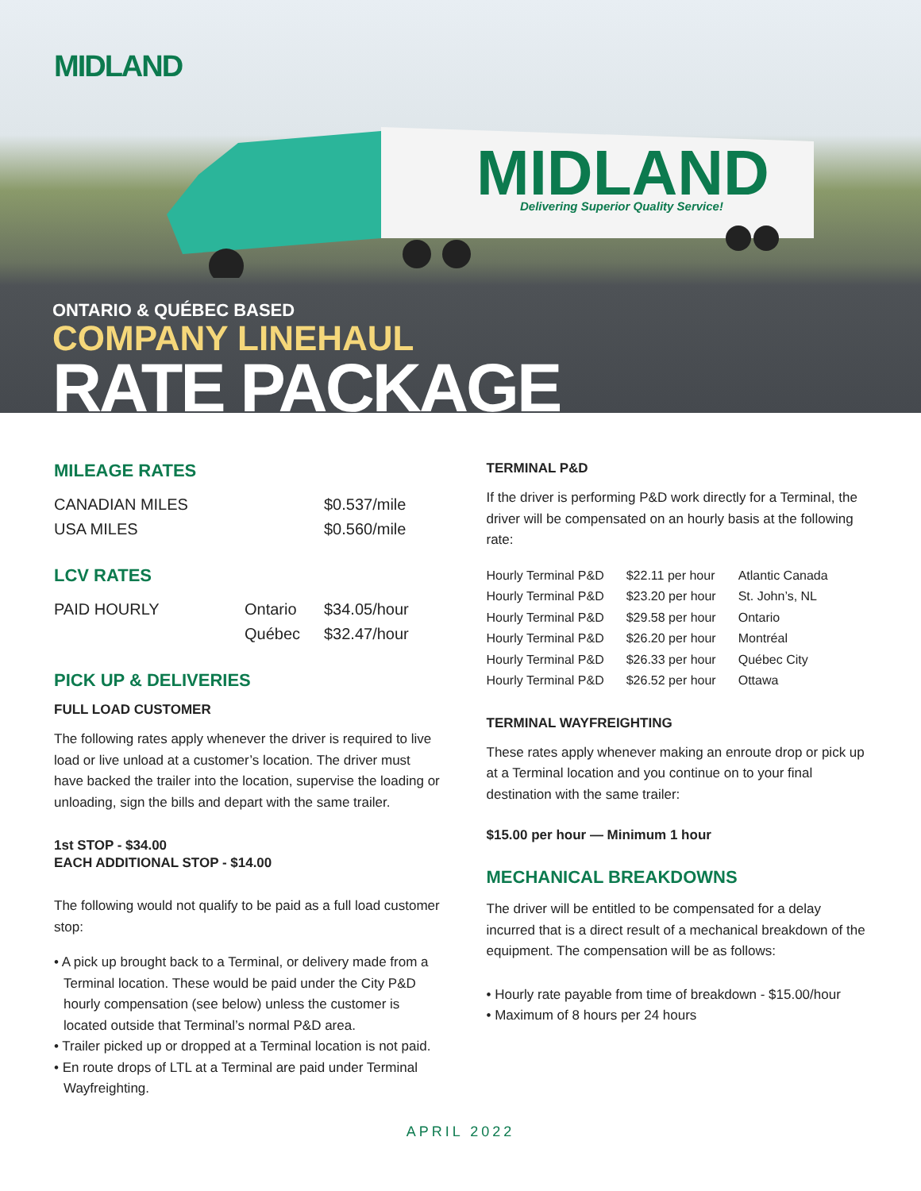MIDLAND
MIDLAND
Delivering Superior Quality Service!
ONTARIO & QUÉBEC BASED
COMPANY LINEHAUL
RATE PACKAGE
MILEAGE RATES
| CANADIAN MILES | $0.537/mile |
| USA MILES | $0.560/mile |
LCV RATES
| PAID HOURLY | Ontario | $34.05/hour |
| | Québec | $32.47/hour |
PICK UP & DELIVERIES
FULL LOAD CUSTOMER
The following rates apply whenever the driver is required to live load or live unload at a customer’s location. The driver must have backed the trailer into the location, supervise the loading or unloading, sign the bills and depart with the same trailer.
1st STOP - $34.00
EACH ADDITIONAL STOP - $14.00
The following would not qualify to be paid as a full load customer stop:
• A pick up brought back to a Terminal, or delivery made from a Terminal location. These would be paid under the City P&D hourly compensation (see below) unless the customer is located outside that Terminal’s normal P&D area.
• Trailer picked up or dropped at a Terminal location is not paid.
• En route drops of LTL at a Terminal are paid under Terminal Wayfreighting.
TERMINAL P&D
If the driver is performing P&D work directly for a Terminal, the driver will be compensated on an hourly basis at the following rate:
| Hourly Terminal P&D | $22.11 per hour | Atlantic Canada |
| Hourly Terminal P&D | $23.20 per hour | St. John’s, NL |
| Hourly Terminal P&D | $29.58 per hour | Ontario |
| Hourly Terminal P&D | $26.20 per hour | Montréal |
| Hourly Terminal P&D | $26.33 per hour | Québec City |
| Hourly Terminal P&D | $26.52 per hour | Ottawa |
TERMINAL WAYFREIGHTING
These rates apply whenever making an enroute drop or pick up at a Terminal location and you continue on to your final destination with the same trailer:
$15.00 per hour — Minimum 1 hour
MECHANICAL BREAKDOWNS
The driver will be entitled to be compensated for a delay incurred that is a direct result of a mechanical breakdown of the equipment. The compensation will be as follows:
• Hourly rate payable from time of breakdown - $15.00/hour
• Maximum of 8 hours per 24 hours
APRIL 2022